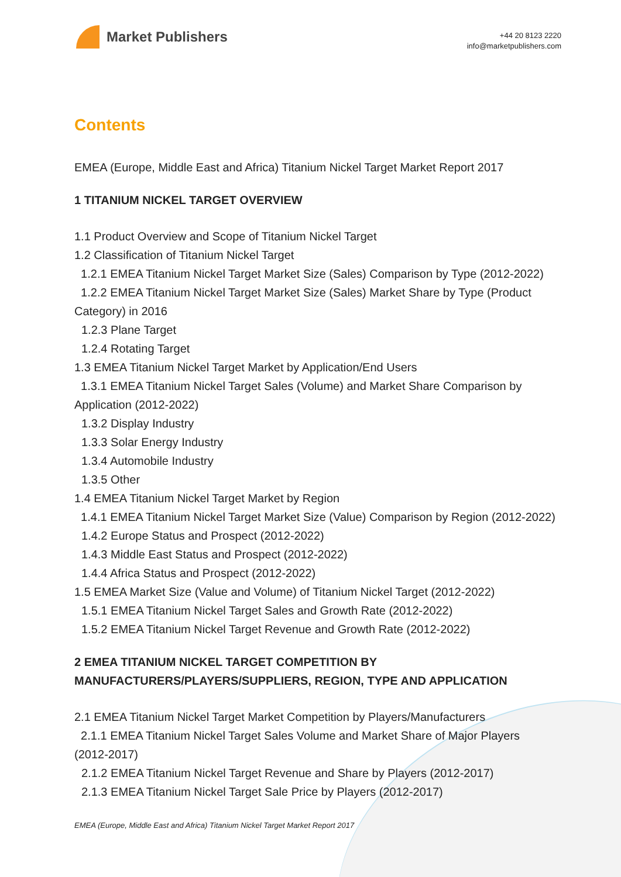Market Publishers
+44 20 8123 2220
info@marketpublishers.com
Contents
EMEA (Europe, Middle East and Africa) Titanium Nickel Target Market Report 2017
1 TITANIUM NICKEL TARGET OVERVIEW
1.1 Product Overview and Scope of Titanium Nickel Target
1.2 Classification of Titanium Nickel Target
1.2.1 EMEA Titanium Nickel Target Market Size (Sales) Comparison by Type (2012-2022)
1.2.2 EMEA Titanium Nickel Target Market Size (Sales) Market Share by Type (Product Category) in 2016
1.2.3 Plane Target
1.2.4 Rotating Target
1.3 EMEA Titanium Nickel Target Market by Application/End Users
1.3.1 EMEA Titanium Nickel Target Sales (Volume) and Market Share Comparison by Application (2012-2022)
1.3.2 Display Industry
1.3.3 Solar Energy Industry
1.3.4 Automobile Industry
1.3.5 Other
1.4 EMEA Titanium Nickel Target Market by Region
1.4.1 EMEA Titanium Nickel Target Market Size (Value) Comparison by Region (2012-2022)
1.4.2 Europe Status and Prospect (2012-2022)
1.4.3 Middle East Status and Prospect (2012-2022)
1.4.4 Africa Status and Prospect (2012-2022)
1.5 EMEA Market Size (Value and Volume) of Titanium Nickel Target (2012-2022)
1.5.1 EMEA Titanium Nickel Target Sales and Growth Rate (2012-2022)
1.5.2 EMEA Titanium Nickel Target Revenue and Growth Rate (2012-2022)
2 EMEA TITANIUM NICKEL TARGET COMPETITION BY MANUFACTURERS/PLAYERS/SUPPLIERS, REGION, TYPE AND APPLICATION
2.1 EMEA Titanium Nickel Target Market Competition by Players/Manufacturers
2.1.1 EMEA Titanium Nickel Target Sales Volume and Market Share of Major Players (2012-2017)
2.1.2 EMEA Titanium Nickel Target Revenue and Share by Players (2012-2017)
2.1.3 EMEA Titanium Nickel Target Sale Price by Players (2012-2017)
EMEA (Europe, Middle East and Africa) Titanium Nickel Target Market Report 2017